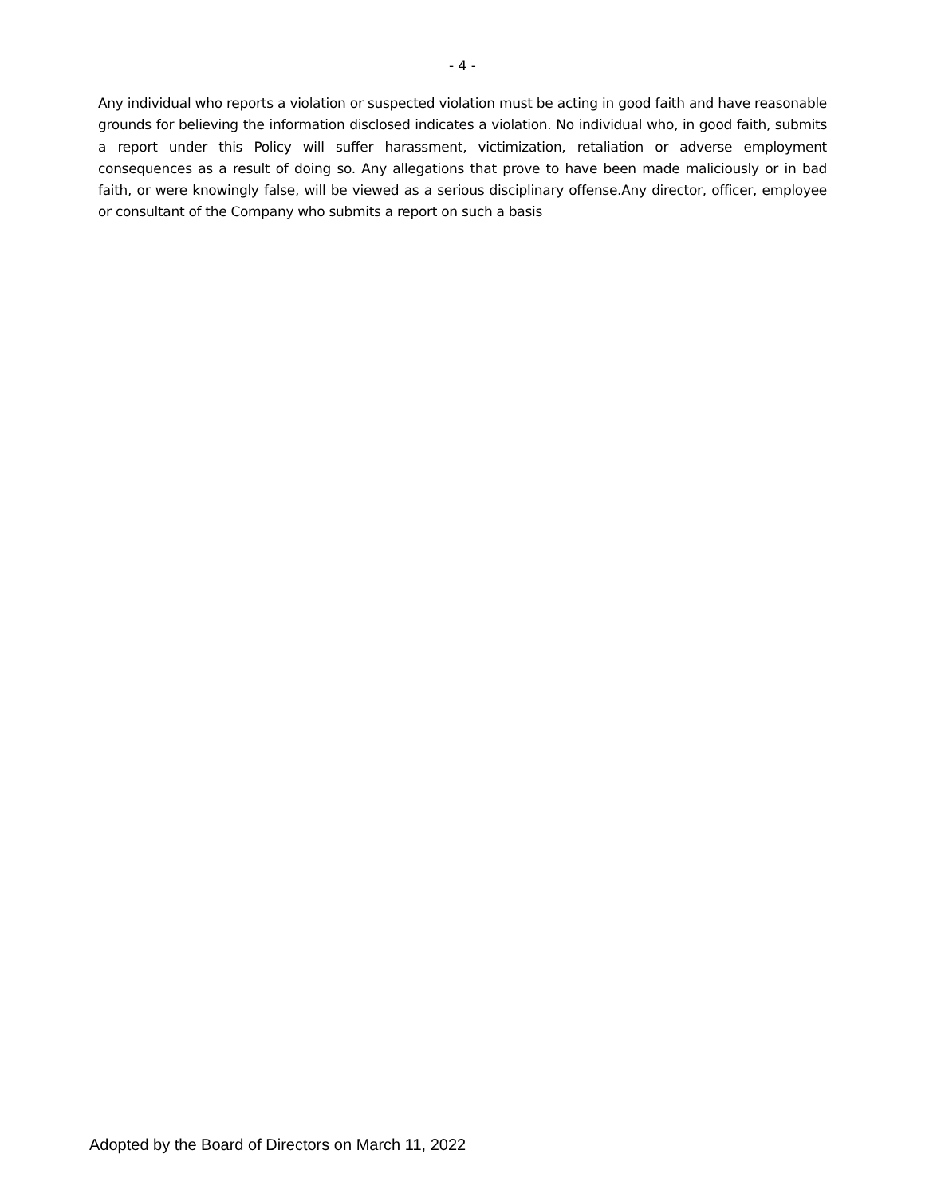- 4 -
Any individual who reports a violation or suspected violation must be acting in good faith and have reasonable grounds for believing the information disclosed indicates a violation. No individual who, in good faith, submits a report under this Policy will suffer harassment, victimization, retaliation or adverse employment consequences as a result of doing so. Any allegations that prove to have been made maliciously or in bad faith, or were knowingly false, will be viewed as a serious disciplinary offense.Any director, officer, employee or consultant of the Company who submits a report on such a basis
Adopted by the Board of Directors on March 11, 2022